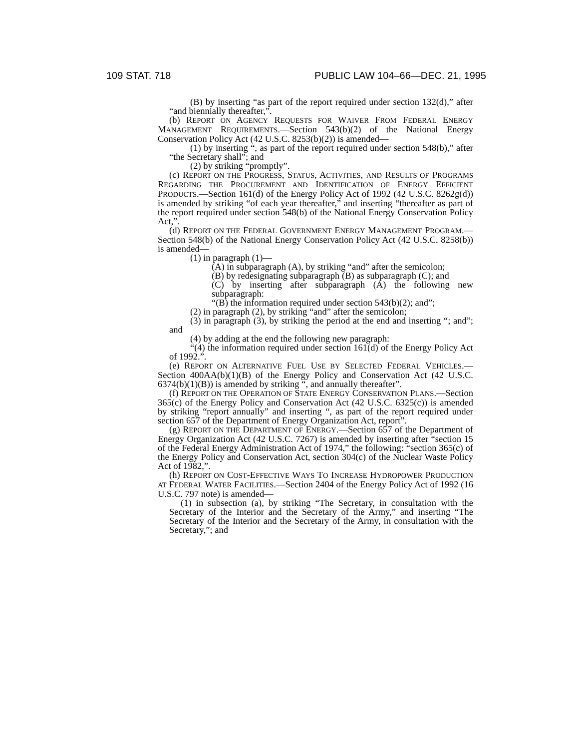109 STAT. 718 PUBLIC LAW 104–66—DEC. 21, 1995
(B) by inserting “as part of the report required under section 132(d),” after “and biennially thereafter,”.
(b) REPORT ON AGENCY REQUESTS FOR WAIVER FROM FEDERAL ENERGY MANAGEMENT REQUIREMENTS.—Section 543(b)(2) of the National Energy Conservation Policy Act (42 U.S.C. 8253(b)(2)) is amended—
(1) by inserting “, as part of the report required under section 548(b),” after “the Secretary shall”; and
(2) by striking “promptly”.
(c) REPORT ON THE PROGRESS, STATUS, ACTIVITIES, AND RESULTS OF PROGRAMS REGARDING THE PROCUREMENT AND IDENTIFICATION OF ENERGY EFFICIENT PRODUCTS.—Section 161(d) of the Energy Policy Act of 1992 (42 U.S.C. 8262g(d)) is amended by striking “of each year thereafter,” and inserting “thereafter as part of the report required under section 548(b) of the National Energy Conservation Policy Act,”.
(d) REPORT ON THE FEDERAL GOVERNMENT ENERGY MANAGEMENT PROGRAM.—Section 548(b) of the National Energy Conservation Policy Act (42 U.S.C. 8258(b)) is amended—
(1) in paragraph (1)—
(A) in subparagraph (A), by striking “and” after the semicolon;
(B) by redesignating subparagraph (B) as subparagraph (C); and
(C) by inserting after subparagraph (A) the following new subparagraph:
“(B) the information required under section 543(b)(2); and”;
(2) in paragraph (2), by striking “and” after the semicolon;
(3) in paragraph (3), by striking the period at the end and inserting “; and”; and
(4) by adding at the end the following new paragraph:
“(4) the information required under section 161(d) of the Energy Policy Act of 1992.”.
(e) REPORT ON ALTERNATIVE FUEL USE BY SELECTED FEDERAL VEHICLES.—Section 400AA(b)(1)(B) of the Energy Policy and Conservation Act (42 U.S.C. 6374(b)(1)(B)) is amended by striking “, and annually thereafter”.
(f) REPORT ON THE OPERATION OF STATE ENERGY CONSERVATION PLANS.—Section 365(c) of the Energy Policy and Conservation Act (42 U.S.C. 6325(c)) is amended by striking “report annually” and inserting “, as part of the report required under section 657 of the Department of Energy Organization Act, report”.
(g) REPORT ON THE DEPARTMENT OF ENERGY.—Section 657 of the Department of Energy Organization Act (42 U.S.C. 7267) is amended by inserting after “section 15 of the Federal Energy Administration Act of 1974,” the following: “section 365(c) of the Energy Policy and Conservation Act, section 304(c) of the Nuclear Waste Policy Act of 1982,”.
(h) REPORT ON COST-EFFECTIVE WAYS TO INCREASE HYDROPOWER PRODUCTION AT FEDERAL WATER FACILITIES.—Section 2404 of the Energy Policy Act of 1992 (16 U.S.C. 797 note) is amended—
(1) in subsection (a), by striking “The Secretary, in consultation with the Secretary of the Interior and the Secretary of the Army,” and inserting “The Secretary of the Interior and the Secretary of the Army, in consultation with the Secretary,”; and